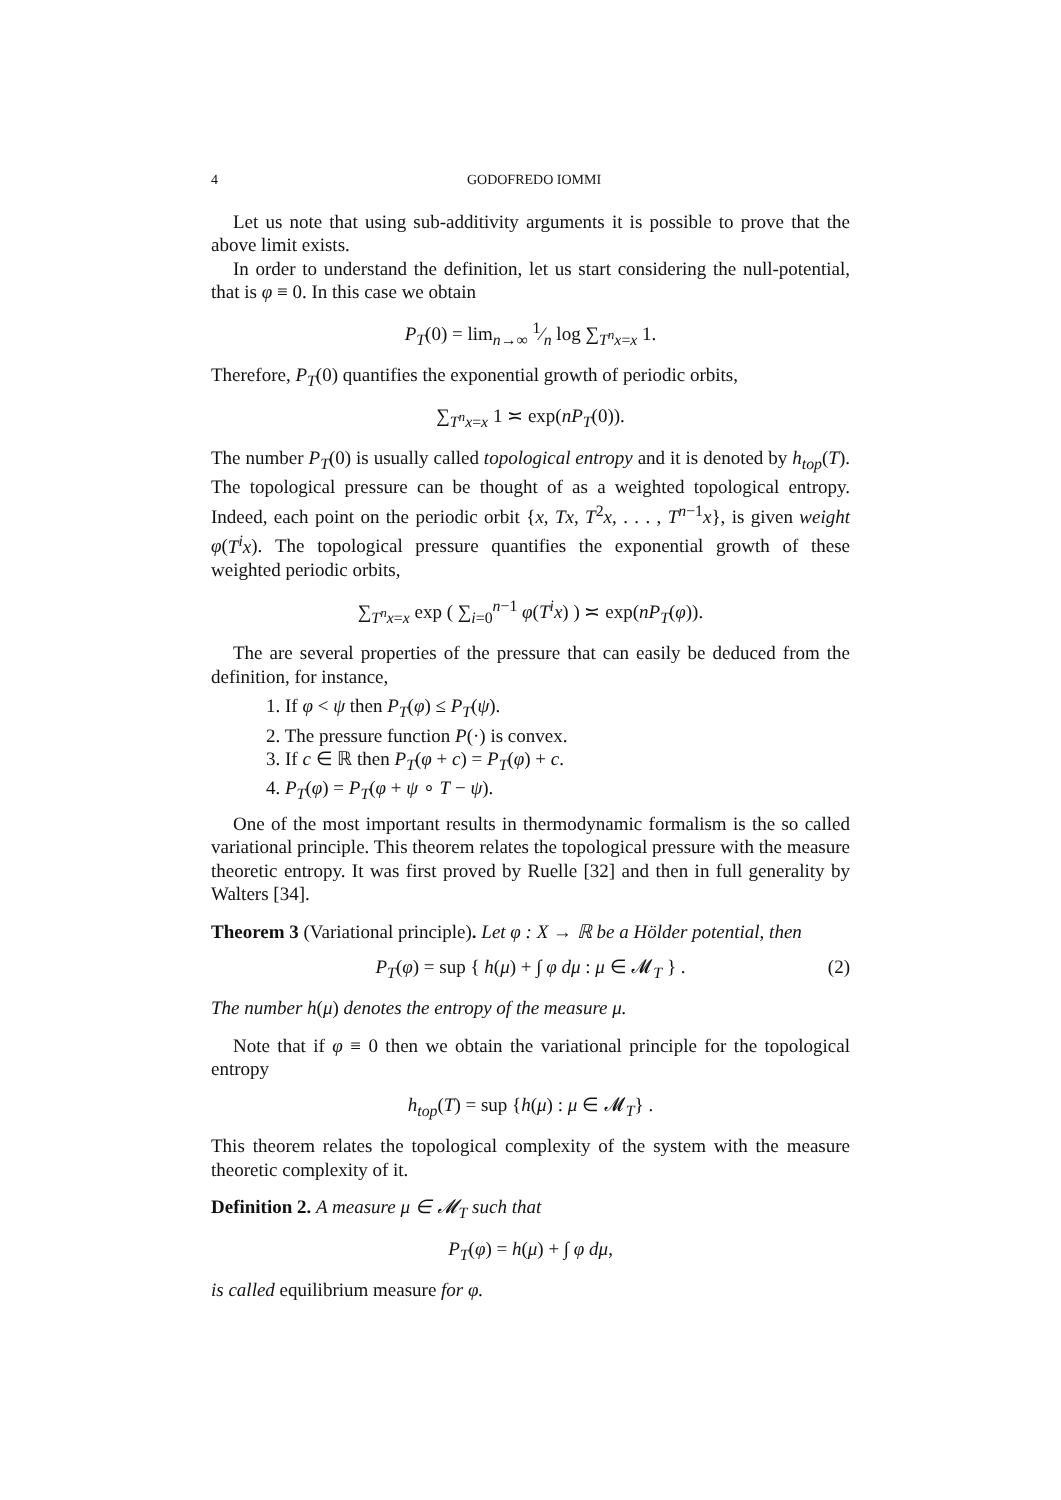4 GODOFREDO IOMMI
Let us note that using sub-additivity arguments it is possible to prove that the above limit exists.
In order to understand the definition, let us start considering the null-potential, that is φ ≡ 0. In this case we obtain
P<sub>T</sub>(0) = lim<sub>n→∞</sub> 1⁄n log ∑<sub>T<sup>n</sup>x=x</sub> 1.
Therefore, P<sub>T</sub>(0) quantifies the exponential growth of periodic orbits,
∑<sub>T<sup>n</sup>x=x</sub> 1 ≍ exp(nP<sub>T</sub>(0)).
The number P<sub>T</sub>(0) is usually called topological entropy and it is denoted by h<sub>top</sub>(T). The topological pressure can be thought of as a weighted topological entropy. Indeed, each point on the periodic orbit {x, Tx, T<sup>2</sup>x, . . . , T<sup>n−1</sup>x}, is given weight φ(T<sup>i</sup>x). The topological pressure quantifies the exponential growth of these weighted periodic orbits,
∑<sub>T<sup>n</sup>x=x</sub> exp ( ∑<sub>i=0</sub><sup>n−1</sup> φ(T<sup>i</sup>x) ) ≍ exp(nP<sub>T</sub>(φ)).
The are several properties of the pressure that can easily be deduced from the definition, for instance,
1. If φ < ψ then P<sub>T</sub>(φ) ≤ P<sub>T</sub>(ψ).
2. The pressure function P(·) is convex.
3. If c ∈ ℝ then P<sub>T</sub>(φ + c) = P<sub>T</sub>(φ) + c.
4. P<sub>T</sub>(φ) = P<sub>T</sub>(φ + ψ ∘ T − ψ).
One of the most important results in thermodynamic formalism is the so called variational principle. This theorem relates the topological pressure with the measure theoretic entropy. It was first proved by Ruelle [32] and then in full generality by Walters [34].
Theorem 3 (Variational principle). Let φ : X → ℝ be a Hölder potential, then
P<sub>T</sub>(φ) = sup { h(μ) + ∫ φ dμ : μ ∈ 𝓜<sub>T</sub> } . (2)
The number h(μ) denotes the entropy of the measure μ.
Note that if φ ≡ 0 then we obtain the variational principle for the topological entropy
h<sub>top</sub>(T) = sup {h(μ) : μ ∈ 𝓜<sub>T</sub>} .
This theorem relates the topological complexity of the system with the measure theoretic complexity of it.
Definition 2. A measure μ ∈ 𝓜<sub>T</sub> such that
P<sub>T</sub>(φ) = h(μ) + ∫ φ dμ,
is called equilibrium measure for φ.